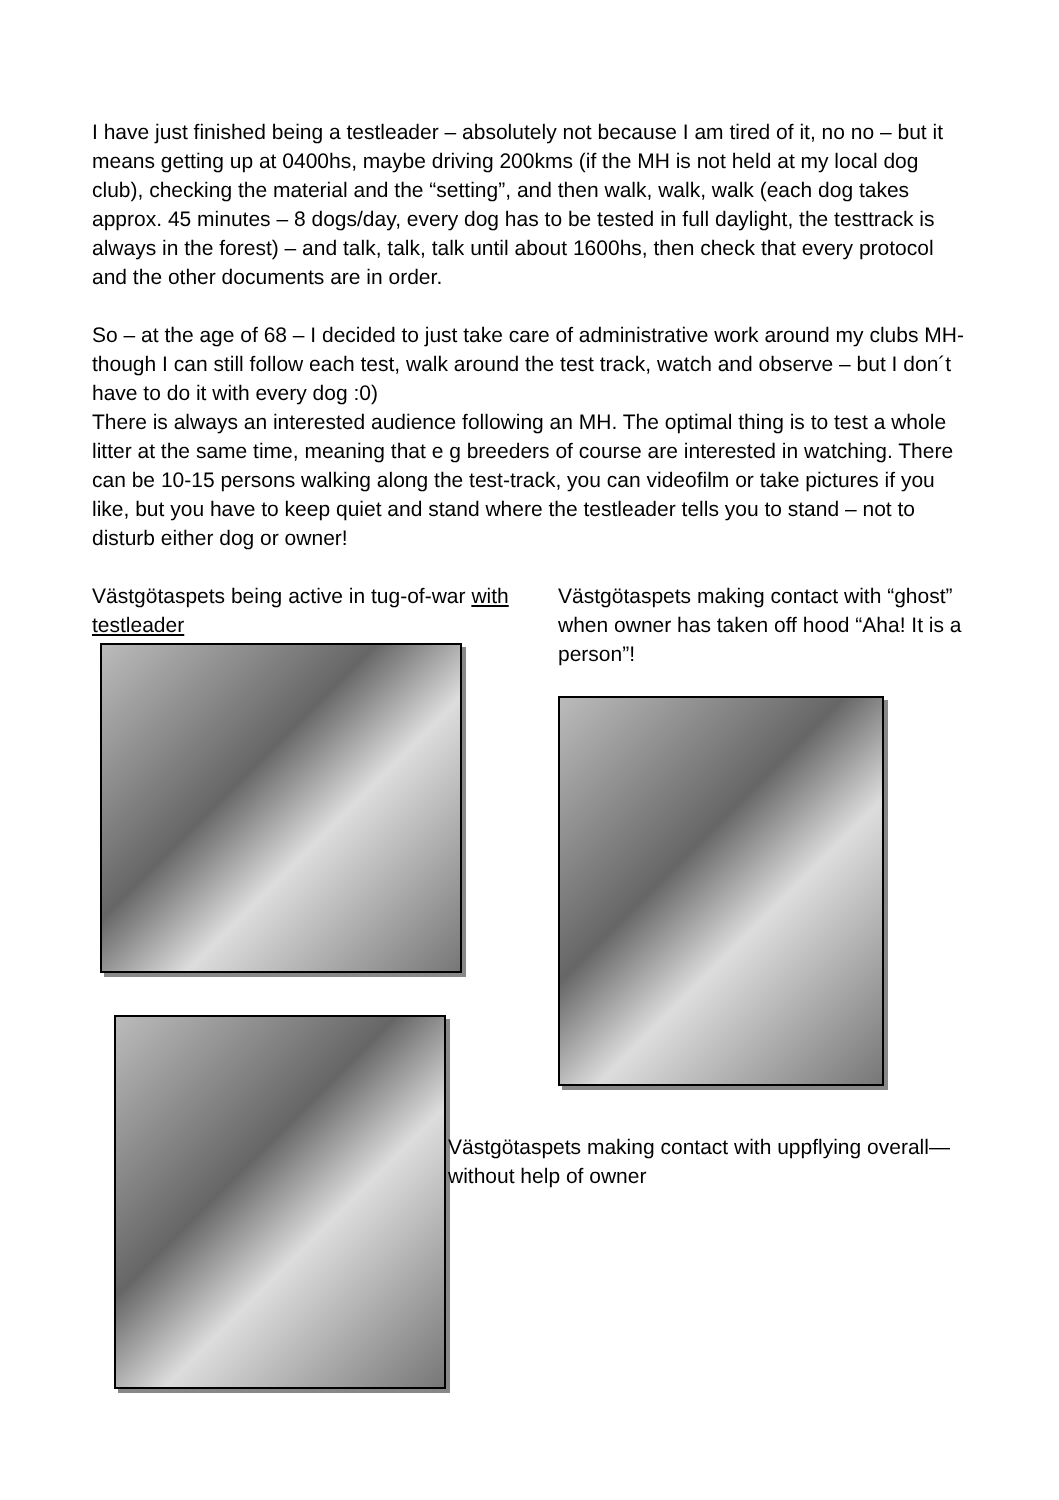I have just finished being a testleader – absolutely not because I am tired of it, no no – but it means getting up at 0400hs, maybe driving 200kms (if the MH is not held at my local dog club), checking the material and the “setting”, and then walk, walk, walk (each dog takes approx. 45 minutes – 8 dogs/day, every dog has to be tested in full daylight, the testtrack is always in the forest) – and talk, talk, talk until about 1600hs, then check that every protocol and the other documents are in order.
So – at the age of 68 – I decided to just take care of administrative work around my clubs MH- though I can still follow each test, walk around the test track, watch and observe – but I don´t have to do it with every dog :0)
There is always an interested audience following an MH. The optimal thing is to test a whole litter at the same time, meaning that e g breeders of course are interested in watching. There can be 10-15 persons walking along the test-track, you can videofilm or take pictures if you like, but you have to keep quiet and stand where the testleader tells you to stand – not to disturb either dog or owner!
Västgötaspets being active in tug-of-war with testleader
Västgötaspets making contact with “ghost” when owner has taken off hood “Aha! It is a person”!
Västgötaspets making contact with uppflying overall—without help of owner